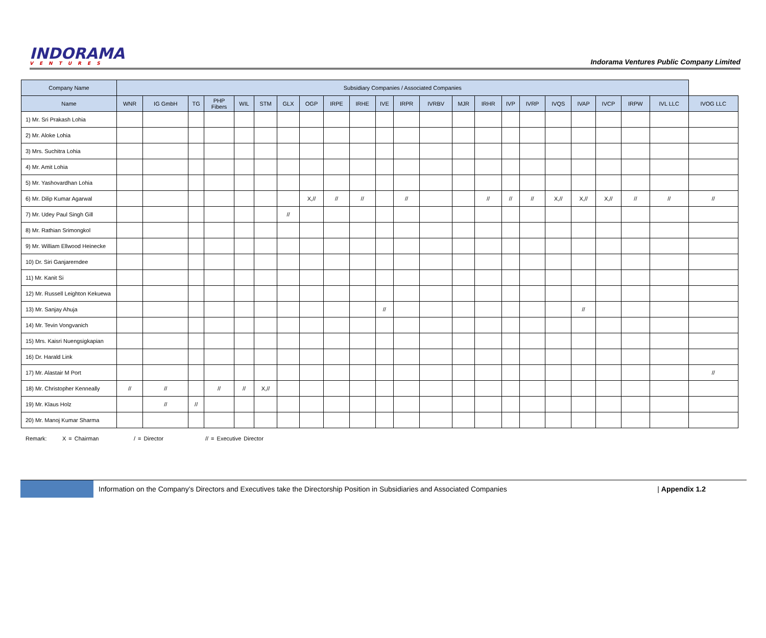INDORAMA
VENTURES
Indorama Ventures Public Company Limited
| Company Name | Subsidiary Companies / Associated Companies | | | | | | | | | | | | | | | | | | | | | | |
| --- | --- | --- | --- | --- | --- | --- | --- | --- | --- | --- | --- | --- | --- | --- | --- | --- | --- | --- | --- | --- | --- | --- | --- |
| Name | WNR | IG GmbH | TG | PHP Fibers | WIL | STM | GLX | OGP | IRPE | IRHE | IVE | IRPR | IVRBV | MJR | IRHR | IVP | IVRP | IVQS | IVAP | IVCP | IRPW | IVL LLC | IVOG LLC |
| 1) Mr. Sri Prakash Lohia | | | | | | | | | | | | | | | | | | | | | | | |
| 2) Mr. Aloke Lohia | | | | | | | | | | | | | | | | | | | | | | | |
| 3) Mrs. Suchitra Lohia | | | | | | | | | | | | | | | | | | | | | | | |
| 4) Mr. Amit Lohia | | | | | | | | | | | | | | | | | | | | | | | |
| 5) Mr. Yashovardhan Lohia | | | | | | | | | | | | | | | | | | | | | | | |
| 6) Mr. Dilip Kumar Agarwal | | | | | | | | X,// | // | // | | // | | | // | // | // | X,// | X,// | X,// | // | // | // |
| 7) Mr. Udey Paul Singh Gill | | | | | | | // | | | | | | | | | | | | | | | | |
| 8) Mr. Rathian Srimongkol | | | | | | | | | | | | | | | | | | | | | | | |
| 9) Mr. William Ellwood Heinecke | | | | | | | | | | | | | | | | | | | | | | | |
| 10) Dr. Siri Ganjarerndee | | | | | | | | | | | | | | | | | | | | | | | |
| 11) Mr. Kanit Si | | | | | | | | | | | | | | | | | | | | | | | |
| 12) Mr. Russell Leighton Kekuewa | | | | | | | | | | | | | | | | | | | | | | | |
| 13) Mr. Sanjay Ahuja | | | | | | | | | | | // | | | | | | | | // | | | | |
| 14) Mr. Tevin Vongvanich | | | | | | | | | | | | | | | | | | | | | | | |
| 15) Mrs. Kaisri Nuengsigkapian | | | | | | | | | | | | | | | | | | | | | | | |
| 16) Dr. Harald Link | | | | | | | | | | | | | | | | | | | | | | | |
| 17) Mr. Alastair M Port | | | | | | | | | | | | | | | | | | | | | | | // |
| 18) Mr. Christopher Kenneally | // | // | | // | // | X,// | | | | | | | | | | | | | | | | | |
| 19) Mr. Klaus Holz | | // | // | | | | | | | | | | | | | | | | | | | | |
| 20) Mr. Manoj Kumar Sharma | | | | | | | | | | | | | | | | | | | | | | | |
Remark: X = Chairman / = Director // = Executive Director
Information on the Company’s Directors and Executives take the Directorship Position in Subsidiaries and Associated Companies
| Appendix 1.2